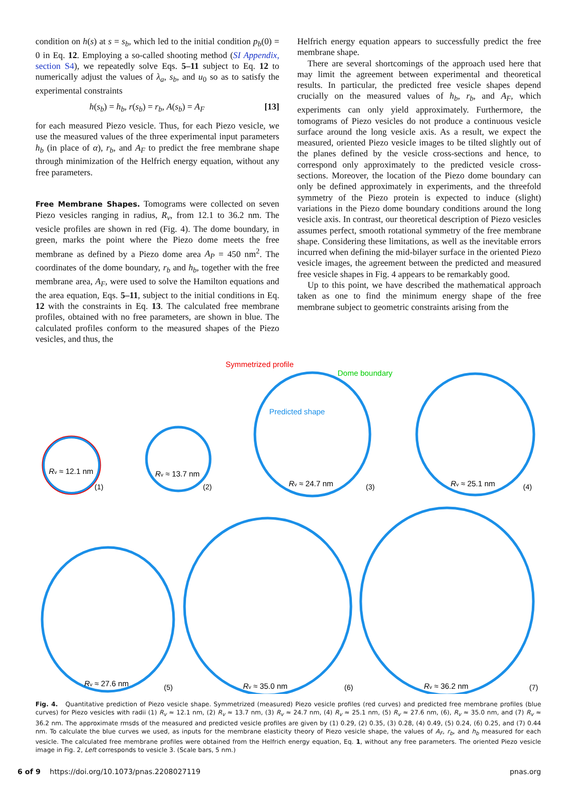condition on h(s) at s = s<sub>b</sub>, which led to the initial condition p<sub>b</sub>(0) = 0 in Eq. 12. Employing a so-called shooting method (SI Appendix, section S4), we repeatedly solve Eqs. 5–11 subject to Eq. 12 to numerically adjust the values of λ<sub>a</sub>, s<sub>b</sub>, and u<sub>0</sub> so as to satisfy the experimental constraints
h(s<sub>b</sub>) = h<sub>b</sub>, r(s<sub>b</sub>) = r<sub>b</sub>, A(s<sub>b</sub>) = A<sub>F</sub> [13]
for each measured Piezo vesicle. Thus, for each Piezo vesicle, we use the measured values of the three experimental input parameters h<sub>b</sub> (in place of α), r<sub>b</sub>, and A<sub>F</sub> to predict the free membrane shape through minimization of the Helfrich energy equation, without any free parameters.
Free Membrane Shapes. Tomograms were collected on seven Piezo vesicles ranging in radius, R<sub>v</sub>, from 12.1 to 36.2 nm. The vesicle profiles are shown in red (Fig. 4). The dome boundary, in green, marks the point where the Piezo dome meets the free membrane as defined by a Piezo dome area A<sub>P</sub> = 450 nm<sup>2</sup>. The coordinates of the dome boundary, r<sub>b</sub> and h<sub>b</sub>, together with the free membrane area, A<sub>F</sub>, were used to solve the Hamilton equations and the area equation, Eqs. 5–11, subject to the initial conditions in Eq. 12 with the constraints in Eq. 13. The calculated free membrane profiles, obtained with no free parameters, are shown in blue. The calculated profiles conform to the measured shapes of the Piezo vesicles, and thus, the
Helfrich energy equation appears to successfully predict the free membrane shape.
There are several shortcomings of the approach used here that may limit the agreement between experimental and theoretical results. In particular, the predicted free vesicle shapes depend crucially on the measured values of h<sub>b</sub>, r<sub>b</sub>, and A<sub>F</sub>, which experiments can only yield approximately. Furthermore, the tomograms of Piezo vesicles do not produce a continuous vesicle surface around the long vesicle axis. As a result, we expect the measured, oriented Piezo vesicle images to be tilted slightly out of the planes defined by the vesicle cross-sections and hence, to correspond only approximately to the predicted vesicle cross-sections. Moreover, the location of the Piezo dome boundary can only be defined approximately in experiments, and the threefold symmetry of the Piezo protein is expected to induce (slight) variations in the Piezo dome boundary conditions around the long vesicle axis. In contrast, our theoretical description of Piezo vesicles assumes perfect, smooth rotational symmetry of the free membrane shape. Considering these limitations, as well as the inevitable errors incurred when defining the mid-bilayer surface in the oriented Piezo vesicle images, the agreement between the predicted and measured free vesicle shapes in Fig. 4 appears to be remarkably good.
Up to this point, we have described the mathematical approach taken as one to find the minimum energy shape of the free membrane subject to geometric constraints arising from the
Symmetrized profile
Dome boundary
Predicted shape
Rv ≈ 12.1 nm
(1)
Rv ≈ 13.7 nm
(2)
Rv ≈ 24.7 nm
(3)
Rv ≈ 25.1 nm
(4)
Rv ≈ 27.6 nm
(5)
Rv ≈ 35.0 nm
(6)
Rv ≈ 36.2 nm
(7)
Fig. 4. Quantitative prediction of Piezo vesicle shape. Symmetrized (measured) Piezo vesicle profiles (red curves) and predicted free membrane profiles (blue curves) for Piezo vesicles with radii (1) R<sub>v</sub> ≈ 12.1 nm, (2) R<sub>v</sub> ≈ 13.7 nm, (3) R<sub>v</sub> ≈ 24.7 nm, (4) R<sub>v</sub> ≈ 25.1 nm, (5) R<sub>v</sub> ≈ 27.6 nm, (6), R<sub>v</sub> ≈ 35.0 nm, and (7) R<sub>v</sub> ≈ 36.2 nm. The approximate rmsds of the measured and predicted vesicle profiles are given by (1) 0.29, (2) 0.35, (3) 0.28, (4) 0.49, (5) 0.24, (6) 0.25, and (7) 0.44 nm. To calculate the blue curves we used, as inputs for the membrane elasticity theory of Piezo vesicle shape, the values of A<sub>F</sub>, r<sub>b</sub>, and h<sub>b</sub> measured for each vesicle. The calculated free membrane profiles were obtained from the Helfrich energy equation, Eq. 1, without any free parameters. The oriented Piezo vesicle image in Fig. 2, Left corresponds to vesicle 3. (Scale bars, 5 nm.)
6 of 9 https://doi.org/10.1073/pnas.2208027119 pnas.org